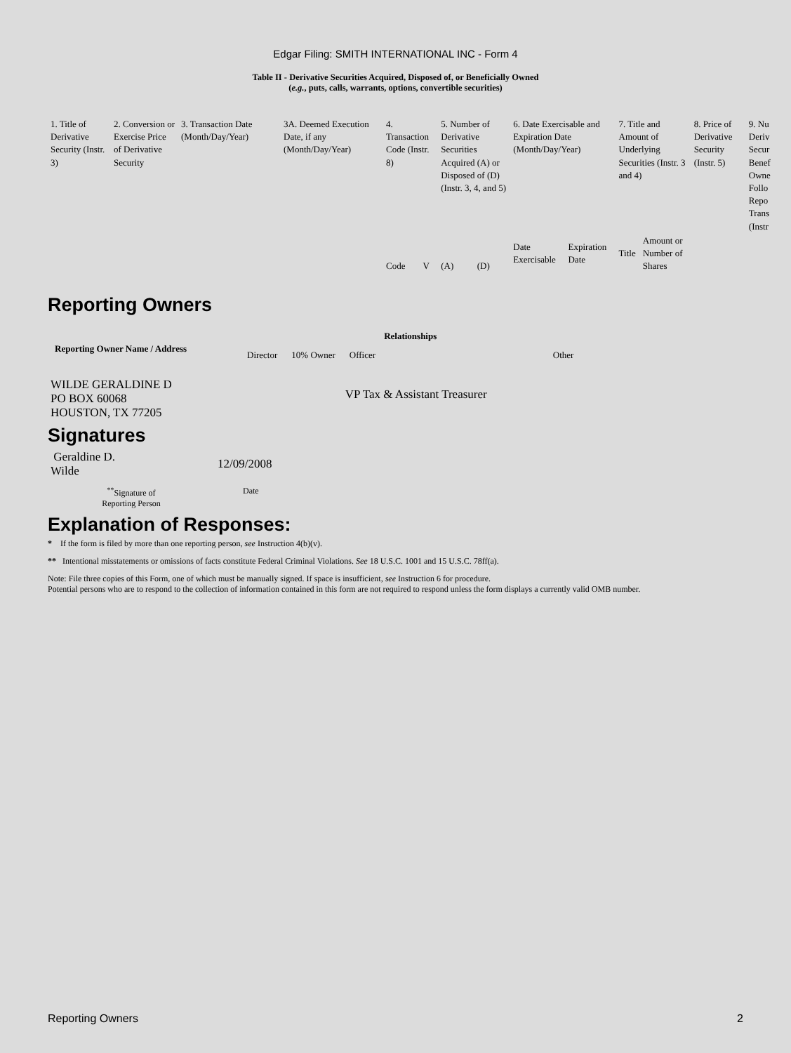Edgar Filing: SMITH INTERNATIONAL INC - Form 4
Table II - Derivative Securities Acquired, Disposed of, or Beneficially Owned
(e.g., puts, calls, warrants, options, convertible securities)
| 1. Title of Derivative Security (Instr. 3) | 2. Conversion or Exercise Price of Derivative Security | 3. Transaction Date (Month/Day/Year) | 3A. Deemed Execution Date, if any (Month/Day/Year) | 4. Transaction Code (Instr. 8) | | 5. Number of Derivative Securities Acquired (A) or Disposed of (D) (Instr. 3, 4, and 5) | | 6. Date Exercisable and Expiration Date (Month/Day/Year) | | 7. Title and Amount of Underlying Securities (Instr. 3 and 4) | | 8. Price of Derivative Security (Instr. 5) | 9. Nu Deriv Secur Benef Owne Follo Repo Trans (Instr |
| --- | --- | --- | --- | --- | --- | --- | --- | --- | --- | --- | --- | --- | --- |
| | | | | Code | V | (A) | (D) | Date Exercisable | Expiration Date | Title | Amount or Number of Shares | | |
Reporting Owners
| Reporting Owner Name / Address | Relationships | | | |
| --- | --- | --- | --- | --- |
| | Director | 10% Owner | Officer | Other |
| WILDE GERALDINE D PO BOX 60068 HOUSTON, TX 77205 | | | VP Tax & Assistant Treasurer | |
Signatures
| Geraldine D. Wilde | 12/09/2008 |
| <sup>**</sup> Signature of Reporting Person | Date |
Explanation of Responses:
* If the form is filed by more than one reporting person, see Instruction 4(b)(v).
** Intentional misstatements or omissions of facts constitute Federal Criminal Violations. See 18 U.S.C. 1001 and 15 U.S.C. 78ff(a).
Note: File three copies of this Form, one of which must be manually signed. If space is insufficient, see Instruction 6 for procedure.
Potential persons who are to respond to the collection of information contained in this form are not required to respond unless the form displays a currently valid OMB number.
Reporting Owners 2